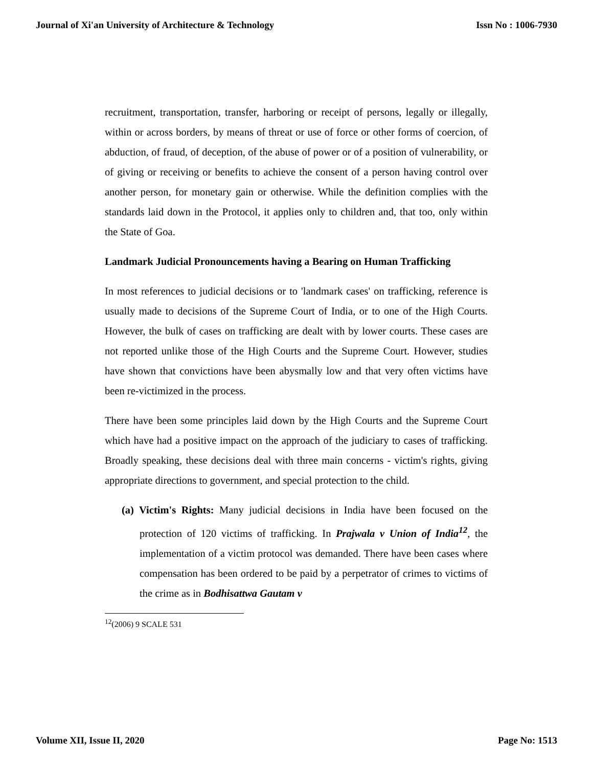Journal of Xi'an University of Architecture & Technology Issn No : 1006-7930
recruitment, transportation, transfer, harboring or receipt of persons, legally or illegally, within or across borders, by means of threat or use of force or other forms of coercion, of abduction, of fraud, of deception, of the abuse of power or of a position of vulnerability, or of giving or receiving or benefits to achieve the consent of a person having control over another person, for monetary gain or otherwise. While the definition complies with the standards laid down in the Protocol, it applies only to children and, that too, only within the State of Goa.
Landmark Judicial Pronouncements having a Bearing on Human Trafficking
In most references to judicial decisions or to 'landmark cases' on trafficking, reference is usually made to decisions of the Supreme Court of India, or to one of the High Courts. However, the bulk of cases on trafficking are dealt with by lower courts. These cases are not reported unlike those of the High Courts and the Supreme Court. However, studies have shown that convictions have been abysmally low and that very often victims have been re-victimized in the process.
There have been some principles laid down by the High Courts and the Supreme Court which have had a positive impact on the approach of the judiciary to cases of trafficking. Broadly speaking, these decisions deal with three main concerns - victim's rights, giving appropriate directions to government, and special protection to the child.
(a) Victim's Rights: Many judicial decisions in India have been focused on the protection of 120 victims of trafficking. In Prajwala v Union of India<sup>12</sup>, the implementation of a victim protocol was demanded. There have been cases where compensation has been ordered to be paid by a perpetrator of crimes to victims of the crime as in Bodhisattwa Gautam v
<sup>12</sup> (2006) 9 SCALE 531
Volume XII, Issue II, 2020 Page No: 1513